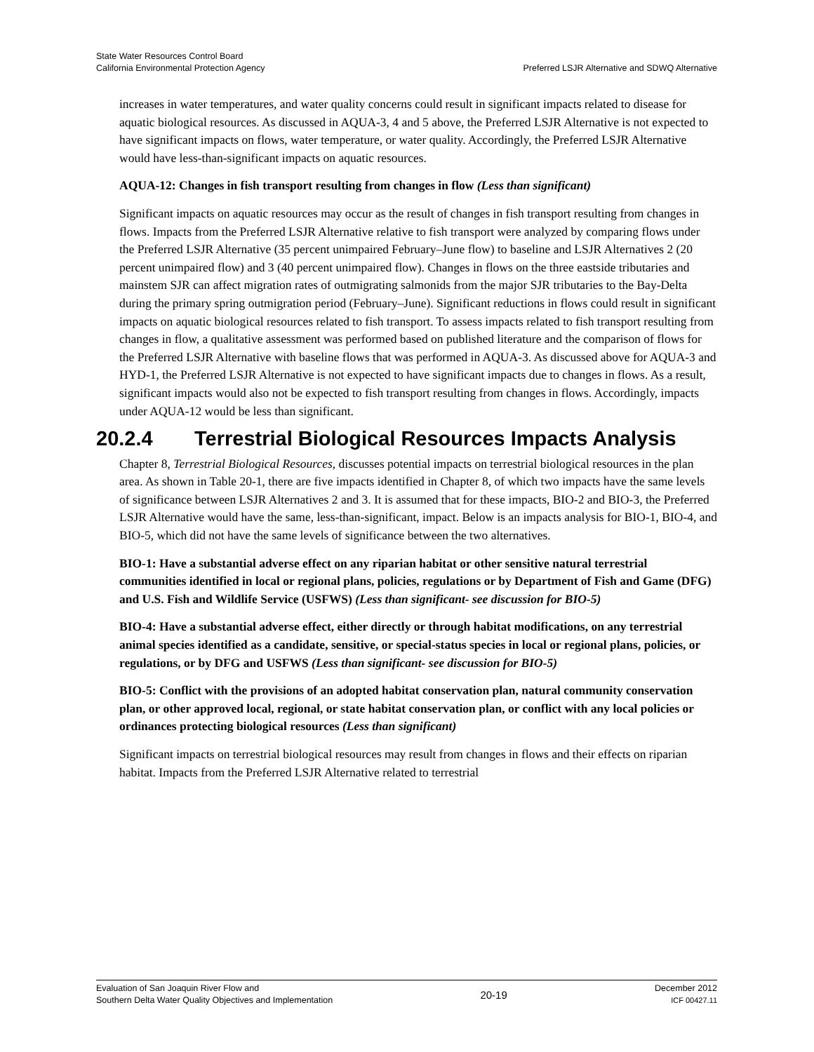State Water Resources Control Board
California Environmental Protection Agency
Preferred LSJR Alternative and SDWQ Alternative
increases in water temperatures, and water quality concerns could result in significant impacts related to disease for aquatic biological resources. As discussed in AQUA-3, 4 and 5 above, the Preferred LSJR Alternative is not expected to have significant impacts on flows, water temperature, or water quality. Accordingly, the Preferred LSJR Alternative would have less-than-significant impacts on aquatic resources.
AQUA-12: Changes in fish transport resulting from changes in flow (Less than significant)
Significant impacts on aquatic resources may occur as the result of changes in fish transport resulting from changes in flows. Impacts from the Preferred LSJR Alternative relative to fish transport were analyzed by comparing flows under the Preferred LSJR Alternative (35 percent unimpaired February–June flow) to baseline and LSJR Alternatives 2 (20 percent unimpaired flow) and 3 (40 percent unimpaired flow). Changes in flows on the three eastside tributaries and mainstem SJR can affect migration rates of outmigrating salmonids from the major SJR tributaries to the Bay-Delta during the primary spring outmigration period (February–June). Significant reductions in flows could result in significant impacts on aquatic biological resources related to fish transport. To assess impacts related to fish transport resulting from changes in flow, a qualitative assessment was performed based on published literature and the comparison of flows for the Preferred LSJR Alternative with baseline flows that was performed in AQUA-3. As discussed above for AQUA-3 and HYD-1, the Preferred LSJR Alternative is not expected to have significant impacts due to changes in flows. As a result, significant impacts would also not be expected to fish transport resulting from changes in flows. Accordingly, impacts under AQUA-12 would be less than significant.
20.2.4 Terrestrial Biological Resources Impacts Analysis
Chapter 8, Terrestrial Biological Resources, discusses potential impacts on terrestrial biological resources in the plan area. As shown in Table 20-1, there are five impacts identified in Chapter 8, of which two impacts have the same levels of significance between LSJR Alternatives 2 and 3. It is assumed that for these impacts, BIO-2 and BIO-3, the Preferred LSJR Alternative would have the same, less-than-significant, impact. Below is an impacts analysis for BIO-1, BIO-4, and BIO-5, which did not have the same levels of significance between the two alternatives.
BIO-1: Have a substantial adverse effect on any riparian habitat or other sensitive natural terrestrial communities identified in local or regional plans, policies, regulations or by Department of Fish and Game (DFG) and U.S. Fish and Wildlife Service (USFWS) (Less than significant- see discussion for BIO-5)
BIO-4: Have a substantial adverse effect, either directly or through habitat modifications, on any terrestrial animal species identified as a candidate, sensitive, or special-status species in local or regional plans, policies, or regulations, or by DFG and USFWS (Less than significant- see discussion for BIO-5)
BIO-5: Conflict with the provisions of an adopted habitat conservation plan, natural community conservation plan, or other approved local, regional, or state habitat conservation plan, or conflict with any local policies or ordinances protecting biological resources (Less than significant)
Significant impacts on terrestrial biological resources may result from changes in flows and their effects on riparian habitat. Impacts from the Preferred LSJR Alternative related to terrestrial
Evaluation of San Joaquin River Flow and
Southern Delta Water Quality Objectives and Implementation
20-19
December 2012
ICF 00427.11